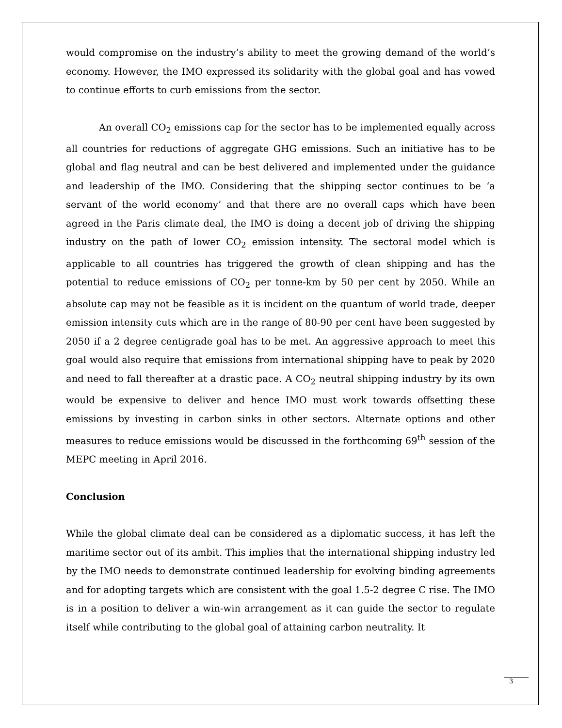would compromise on the industry’s ability to meet the growing demand of the world’s economy. However, the IMO expressed its solidarity with the global goal and has vowed to continue efforts to curb emissions from the sector.
An overall CO<sub>2</sub> emissions cap for the sector has to be implemented equally across all countries for reductions of aggregate GHG emissions. Such an initiative has to be global and flag neutral and can be best delivered and implemented under the guidance and leadership of the IMO. Considering that the shipping sector continues to be ‘a servant of the world economy’ and that there are no overall caps which have been agreed in the Paris climate deal, the IMO is doing a decent job of driving the shipping industry on the path of lower CO<sub>2</sub> emission intensity. The sectoral model which is applicable to all countries has triggered the growth of clean shipping and has the potential to reduce emissions of CO<sub>2</sub> per tonne-km by 50 per cent by 2050. While an absolute cap may not be feasible as it is incident on the quantum of world trade, deeper emission intensity cuts which are in the range of 80-90 per cent have been suggested by 2050 if a 2 degree centigrade goal has to be met. An aggressive approach to meet this goal would also require that emissions from international shipping have to peak by 2020 and need to fall thereafter at a drastic pace. A CO<sub>2</sub> neutral shipping industry by its own would be expensive to deliver and hence IMO must work towards offsetting these emissions by investing in carbon sinks in other sectors. Alternate options and other measures to reduce emissions would be discussed in the forthcoming 69<sup>th</sup> session of the MEPC meeting in April 2016.
Conclusion
While the global climate deal can be considered as a diplomatic success, it has left the maritime sector out of its ambit. This implies that the international shipping industry led by the IMO needs to demonstrate continued leadership for evolving binding agreements and for adopting targets which are consistent with the goal 1.5-2 degree C rise. The IMO is in a position to deliver a win-win arrangement as it can guide the sector to regulate itself while contributing to the global goal of attaining carbon neutrality. It
3